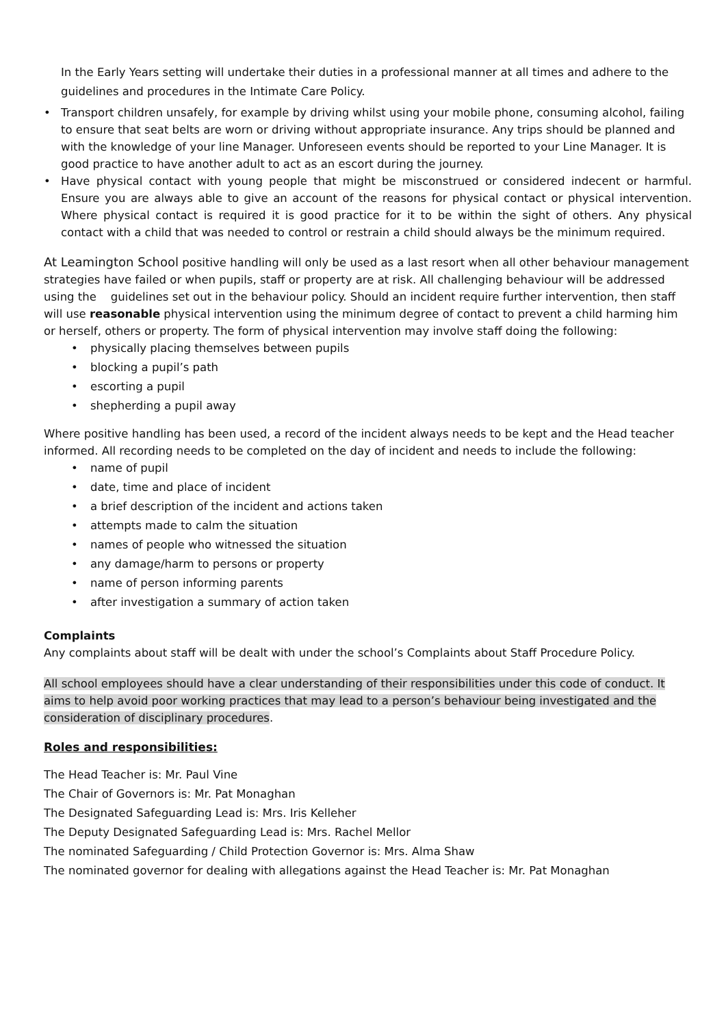In the Early Years setting will undertake their duties in a professional manner at all times and adhere to the guidelines and procedures in the Intimate Care Policy.
• Transport children unsafely, for example by driving whilst using your mobile phone, consuming alcohol, failing to ensure that seat belts are worn or driving without appropriate insurance. Any trips should be planned and with the knowledge of your line Manager. Unforeseen events should be reported to your Line Manager. It is good practice to have another adult to act as an escort during the journey.
• Have physical contact with young people that might be misconstrued or considered indecent or harmful. Ensure you are always able to give an account of the reasons for physical contact or physical intervention. Where physical contact is required it is good practice for it to be within the sight of others. Any physical contact with a child that was needed to control or restrain a child should always be the minimum required.
At Leamington School positive handling will only be used as a last resort when all other behaviour management strategies have failed or when pupils, staff or property are at risk. All challenging behaviour will be addressed using the guidelines set out in the behaviour policy. Should an incident require further intervention, then staff will use reasonable physical intervention using the minimum degree of contact to prevent a child harming him or herself, others or property. The form of physical intervention may involve staff doing the following:
• physically placing themselves between pupils
• blocking a pupil’s path
• escorting a pupil
• shepherding a pupil away
Where positive handling has been used, a record of the incident always needs to be kept and the Head teacher informed. All recording needs to be completed on the day of incident and needs to include the following:
• name of pupil
• date, time and place of incident
• a brief description of the incident and actions taken
• attempts made to calm the situation
• names of people who witnessed the situation
• any damage/harm to persons or property
• name of person informing parents
• after investigation a summary of action taken
Complaints
Any complaints about staff will be dealt with under the school’s Complaints about Staff Procedure Policy.
All school employees should have a clear understanding of their responsibilities under this code of conduct. It aims to help avoid poor working practices that may lead to a person’s behaviour being investigated and the consideration of disciplinary procedures.
Roles and responsibilities:
The Head Teacher is: Mr. Paul Vine
The Chair of Governors is: Mr. Pat Monaghan
The Designated Safeguarding Lead is: Mrs. Iris Kelleher
The Deputy Designated Safeguarding Lead is: Mrs. Rachel Mellor
The nominated Safeguarding / Child Protection Governor is: Mrs. Alma Shaw
The nominated governor for dealing with allegations against the Head Teacher is: Mr. Pat Monaghan